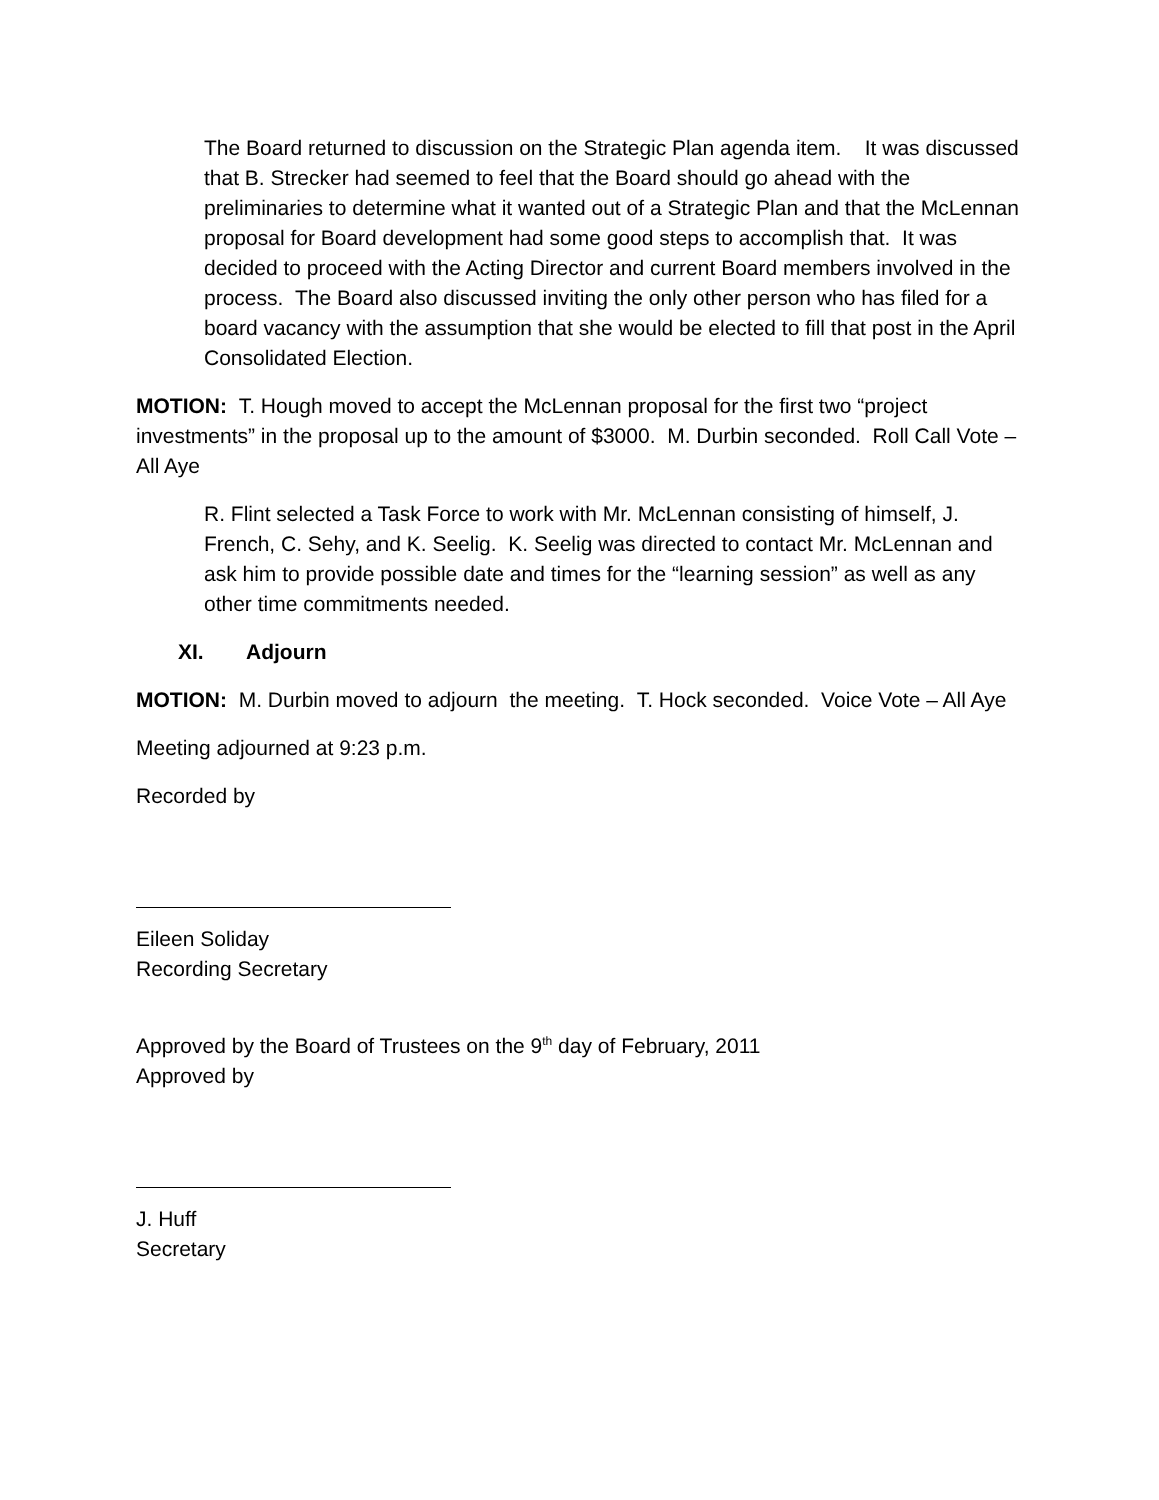The Board returned to discussion on the Strategic Plan agenda item. It was discussed that B. Strecker had seemed to feel that the Board should go ahead with the preliminaries to determine what it wanted out of a Strategic Plan and that the McLennan proposal for Board development had some good steps to accomplish that. It was decided to proceed with the Acting Director and current Board members involved in the process. The Board also discussed inviting the only other person who has filed for a board vacancy with the assumption that she would be elected to fill that post in the April Consolidated Election.
MOTION: T. Hough moved to accept the McLennan proposal for the first two “project investments” in the proposal up to the amount of $3000. M. Durbin seconded. Roll Call Vote – All Aye
R. Flint selected a Task Force to work with Mr. McLennan consisting of himself, J. French, C. Sehy, and K. Seelig. K. Seelig was directed to contact Mr. McLennan and ask him to provide possible date and times for the “learning session” as well as any other time commitments needed.
XI. Adjourn
MOTION: M. Durbin moved to adjourn the meeting. T. Hock seconded. Voice Vote – All Aye
Meeting adjourned at 9:23 p.m.
Recorded by
Eileen Soliday
Recording Secretary
Approved by the Board of Trustees on the 9<sup>th</sup> day of February, 2011
Approved by
J. Huff
Secretary